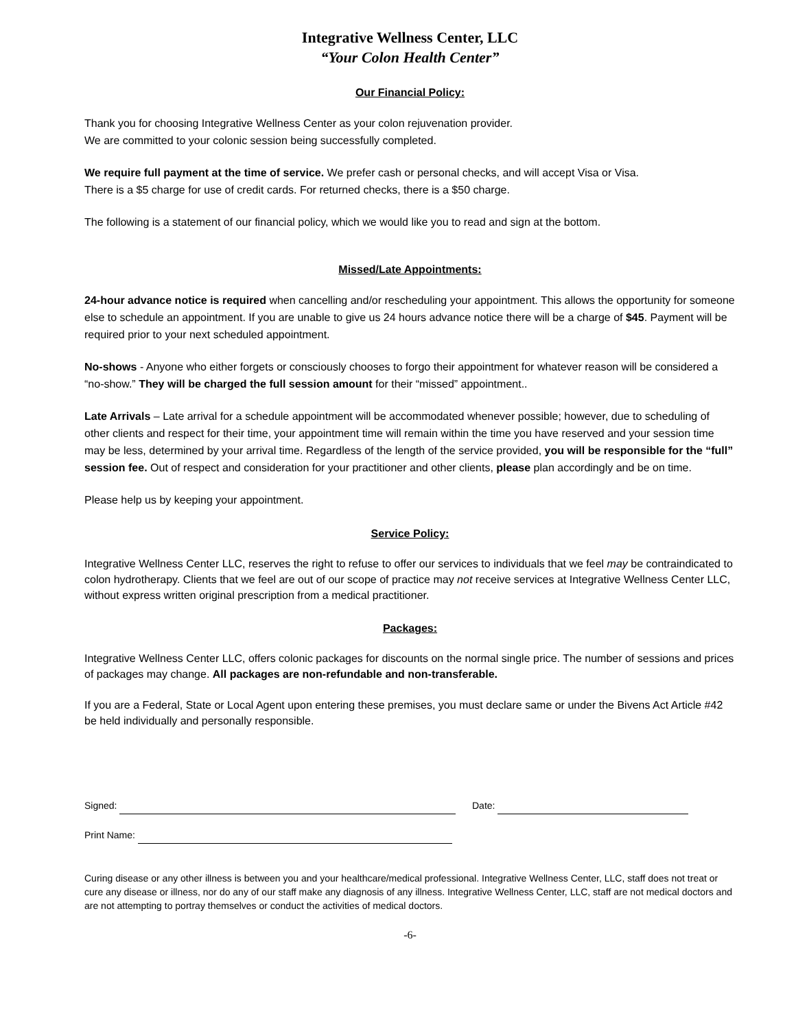Integrative Wellness Center, LLC
“Your Colon Health Center”
Our Financial Policy:
Thank you for choosing Integrative Wellness Center as your colon rejuvenation provider.
We are committed to your colonic session being successfully completed.
We require full payment at the time of service. We prefer cash or personal checks, and will accept Visa or Visa.
There is a $5 charge for use of credit cards. For returned checks, there is a $50 charge.
The following is a statement of our financial policy, which we would like you to read and sign at the bottom.
Missed/Late Appointments:
24-hour advance notice is required when cancelling and/or rescheduling your appointment. This allows the opportunity for someone else to schedule an appointment. If you are unable to give us 24 hours advance notice there will be a charge of $45. Payment will be required prior to your next scheduled appointment.
No-shows - Anyone who either forgets or consciously chooses to forgo their appointment for whatever reason will be considered a “no-show.” They will be charged the full session amount for their “missed” appointment..
Late Arrivals – Late arrival for a schedule appointment will be accommodated whenever possible; however, due to scheduling of other clients and respect for their time, your appointment time will remain within the time you have reserved and your session time may be less, determined by your arrival time. Regardless of the length of the service provided, you will be responsible for the “full” session fee. Out of respect and consideration for your practitioner and other clients, please plan accordingly and be on time.
Please help us by keeping your appointment.
Service Policy:
Integrative Wellness Center LLC, reserves the right to refuse to offer our services to individuals that we feel may be contraindicated to colon hydrotherapy. Clients that we feel are out of our scope of practice may not receive services at Integrative Wellness Center LLC, without express written original prescription from a medical practitioner.
Packages:
Integrative Wellness Center LLC, offers colonic packages for discounts on the normal single price. The number of sessions and prices of packages may change. All packages are non-refundable and non-transferable.
If you are a Federal, State or Local Agent upon entering these premises, you must declare same or under the Bivens Act Article #42 be held individually and personally responsible.
Signed: Date:
Print Name:
Curing disease or any other illness is between you and your healthcare/medical professional. Integrative Wellness Center, LLC, staff does not treat or cure any disease or illness, nor do any of our staff make any diagnosis of any illness. Integrative Wellness Center, LLC, staff are not medical doctors and are not attempting to portray themselves or conduct the activities of medical doctors.
-6-